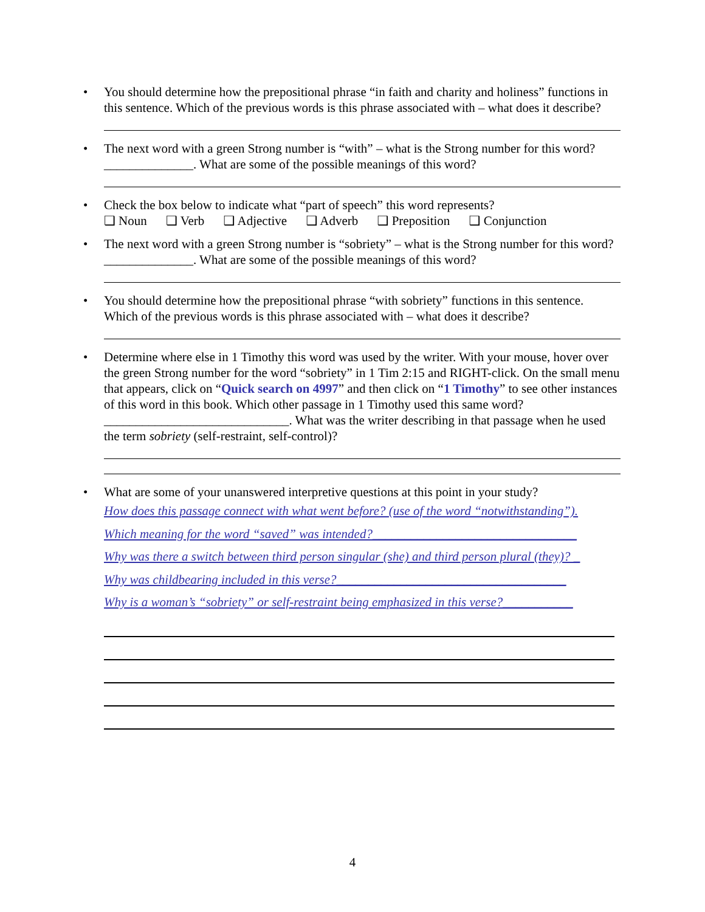• You should determine how the prepositional phrase “in faith and charity and holiness” functions in this sentence. Which of the previous words is this phrase associated with – what does it describe?
• The next word with a green Strong number is “with” – what is the Strong number for this word? ______________. What are some of the possible meanings of this word?
• Check the box below to indicate what “part of speech” this word represents?
❑ Noun ❑ Verb ❑ Adjective ❑ Adverb ❑ Preposition ❑ Conjunction
• The next word with a green Strong number is “sobriety” – what is the Strong number for this word? ______________. What are some of the possible meanings of this word?
• You should determine how the prepositional phrase “with sobriety” functions in this sentence. Which of the previous words is this phrase associated with – what does it describe?
• Determine where else in 1 Timothy this word was used by the writer. With your mouse, hover over the green Strong number for the word “sobriety” in 1 Tim 2:15 and RIGHT-click. On the small menu that appears, click on “Quick search on 4997” and then click on “1 Timothy” to see other instances of this word in this book. Which other passage in 1 Timothy used this same word? _____________________________. What was the writer describing in that passage when he used the term sobriety (self-restraint, self-control)?
• What are some of your unanswered interpretive questions at this point in your study?
How does this passage connect with what went before? (use of the word “notwithstanding”).
Which meaning for the word “saved” was intended?________________________________
Why was there a switch between third person singular (she) and third person plural (they)? _
Why was childbearing included in this verse?____________________________________
Why is a woman’s “sobriety” or self-restraint being emphasized in this verse?___________
4